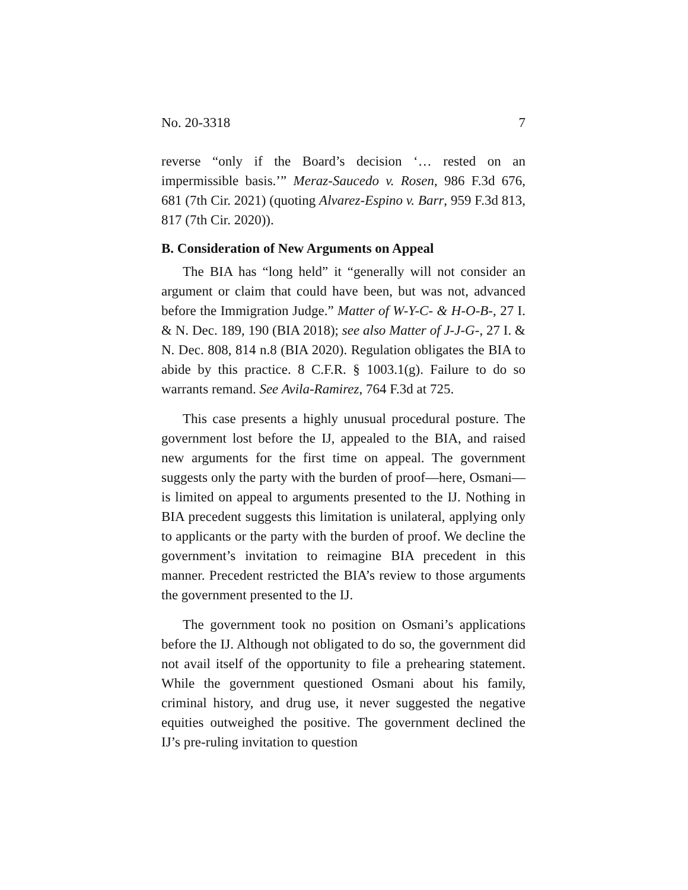No. 20-3318 7
reverse “only if the Board’s decision ‘… rested on an impermissible basis.’” Meraz-Saucedo v. Rosen, 986 F.3d 676, 681 (7th Cir. 2021) (quoting Alvarez-Espino v. Barr, 959 F.3d 813, 817 (7th Cir. 2020)).
B. Consideration of New Arguments on Appeal
The BIA has “long held” it “generally will not consider an argument or claim that could have been, but was not, advanced before the Immigration Judge.” Matter of W-Y-C- & H-O-B-, 27 I. & N. Dec. 189, 190 (BIA 2018); see also Matter of J-J-G-, 27 I. & N. Dec. 808, 814 n.8 (BIA 2020). Regulation obligates the BIA to abide by this practice. 8 C.F.R. § 1003.1(g). Failure to do so warrants remand. See Avila-Ramirez, 764 F.3d at 725.
This case presents a highly unusual procedural posture. The government lost before the IJ, appealed to the BIA, and raised new arguments for the first time on appeal. The government suggests only the party with the burden of proof—here, Osmani—is limited on appeal to arguments presented to the IJ. Nothing in BIA precedent suggests this limitation is unilateral, applying only to applicants or the party with the burden of proof. We decline the government’s invitation to reimagine BIA precedent in this manner. Precedent restricted the BIA’s review to those arguments the government presented to the IJ.
The government took no position on Osmani’s applications before the IJ. Although not obligated to do so, the government did not avail itself of the opportunity to file a prehearing statement. While the government questioned Osmani about his family, criminal history, and drug use, it never suggested the negative equities outweighed the positive. The government declined the IJ’s pre-ruling invitation to question